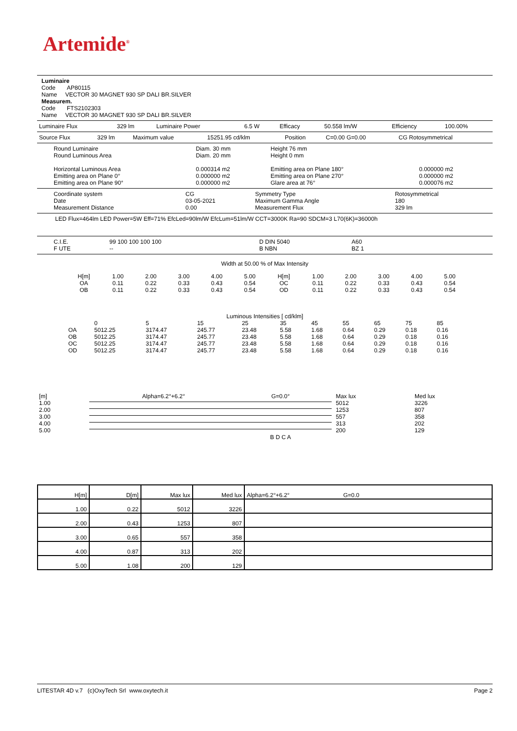Artemide<sup>®</sup>
Luminaire
Code AP80115
Name VECTOR 30 MAGNET 930 SP DALI BR.SILVER
Measurem.
Code FTS2102303
Name VECTOR 30 MAGNET 930 SP DALI BR.SILVER
| Luminaire Flux | 329 lm | Luminaire Power | 6.5 W | Efficacy | 50.558 lm/W | Efficiency | 100.00% |
| Source Flux | 329 lm | Maximum value | 15251.95 cd/klm | Position | C=0.00 G=0.00 | CG Rotosymmetrical |
| Round Luminaire Round Luminous Area Horizontal Luminous Area Emitting area on Plane 0° Emitting area on Plane 90° | Diam. 30 mm Diam. 20 mm 0.000314 m2 0.000000 m2 0.000000 m2 | Height 76 mm Height 0 mm Emitting area on Plane 180° Emitting area on Plane 270° Glare area at 76° | 0.000000 m2 0.000000 m2 0.000076 m2 |
| Coordinate system Date Measurement Distance | CG 03-05-2021 0.00 | Symmetry Type Maximum Gamma Angle Measurement Flux | Rotosymmetrical 180 329 lm |
LED Flux=464lm LED Power=5W Eff=71% EfcLed=90lm/W EfcLum=51lm/W CCT=3000K Ra=90 SDCM=3 L70(6K)=36000h
| C.I.E. F UTE | 99 100 100 100 100 -- | D DIN 5040 B NBN | A60 BZ 1 |
Width at 50.00 % of Max Intensity
| H[m] OA OB | 1.00 0.11 0.11 | 2.00 0.22 0.22 | 3.00 0.33 0.33 | 4.00 0.43 0.43 | 5.00 0.54 0.54 | H[m] OC OD | 1.00 0.11 0.11 | 2.00 0.22 0.22 | 3.00 0.33 0.33 | 4.00 0.43 0.43 | 5.00 0.54 0.54 |
Luminous Intensities [ cd/klm]
| | 0 | 5 | 15 | 25 | 35 | 45 | 55 | 65 | 75 | 85 |
| OA | 5012.25 | 3174.47 | 245.77 | 23.48 | 5.58 | 1.68 | 0.64 | 0.29 | 0.18 | 0.16 |
| OB | 5012.25 | 3174.47 | 245.77 | 23.48 | 5.58 | 1.68 | 0.64 | 0.29 | 0.18 | 0.16 |
| OC | 5012.25 | 3174.47 | 245.77 | 23.48 | 5.58 | 1.68 | 0.64 | 0.29 | 0.18 | 0.16 |
| OD | 5012.25 | 3174.47 | 245.77 | 23.48 | 5.58 | 1.68 | 0.64 | 0.29 | 0.18 | 0.16 |
| [m] | Alpha=6.2°+6.2° | G=0.0° | | Max lux | Med lux |
| 1.00 | | | | 5012 | 3226 |
| 2.00 | | | | 1253 | 807 |
| 3.00 | | | | 557 | 358 |
| 4.00 | | | | 313 | 202 |
| 5.00 | | | | 200 | 129 |
| | | B D C A | | | |
| H[m] | D[m] | Max lux | Med lux | Alpha=6.2°+6.2° G=0.0 |
| 1.00 | 0.22 | 5012 | 3226 | |
| 2.00 | 0.43 | 1253 | 807 | |
| 3.00 | 0.65 | 557 | 358 | |
| 4.00 | 0.87 | 313 | 202 | |
| 5.00 | 1.08 | 200 | 129 | |
LITESTAR 4D v.7 (c)OxyTech Srl www.oxytech.it Page 2